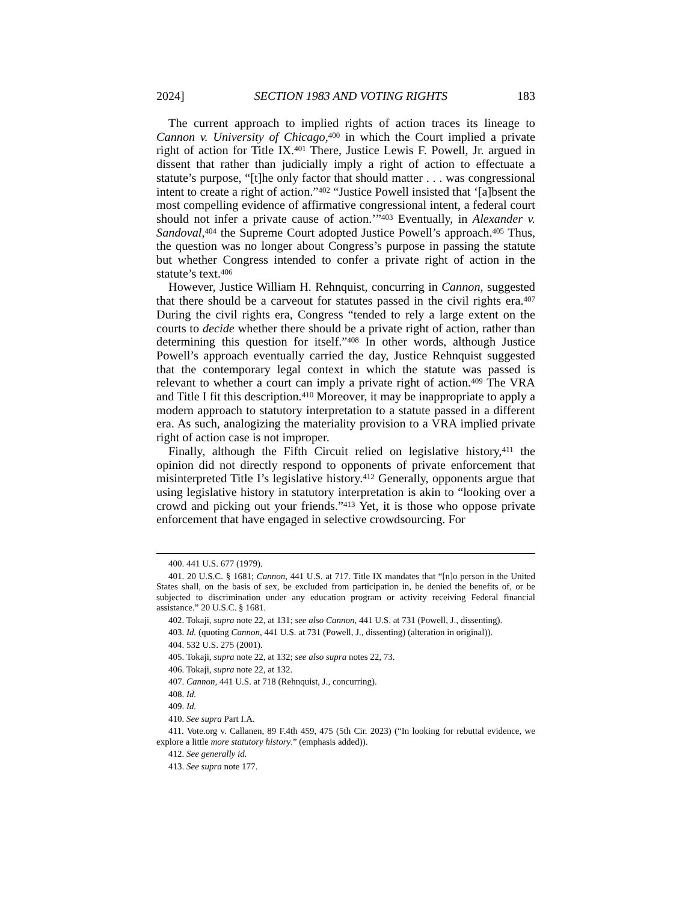2024] SECTION 1983 AND VOTING RIGHTS 183
The current approach to implied rights of action traces its lineage to Cannon v. University of Chicago,<sup>400</sup> in which the Court implied a private right of action for Title IX.<sup>401</sup> There, Justice Lewis F. Powell, Jr. argued in dissent that rather than judicially imply a right of action to effectuate a statute’s purpose, “[t]he only factor that should matter . . . was congressional intent to create a right of action.”<sup>402</sup> “Justice Powell insisted that ‘[a]bsent the most compelling evidence of affirmative congressional intent, a federal court should not infer a private cause of action.’”<sup>403</sup> Eventually, in Alexander v. Sandoval,<sup>404</sup> the Supreme Court adopted Justice Powell’s approach.<sup>405</sup> Thus, the question was no longer about Congress’s purpose in passing the statute but whether Congress intended to confer a private right of action in the statute’s text.<sup>406</sup>
However, Justice William H. Rehnquist, concurring in Cannon, suggested that there should be a carveout for statutes passed in the civil rights era.<sup>407</sup> During the civil rights era, Congress “tended to rely a large extent on the courts to decide whether there should be a private right of action, rather than determining this question for itself.”<sup>408</sup> In other words, although Justice Powell’s approach eventually carried the day, Justice Rehnquist suggested that the contemporary legal context in which the statute was passed is relevant to whether a court can imply a private right of action.<sup>409</sup> The VRA and Title I fit this description.<sup>410</sup> Moreover, it may be inappropriate to apply a modern approach to statutory interpretation to a statute passed in a different era. As such, analogizing the materiality provision to a VRA implied private right of action case is not improper.
Finally, although the Fifth Circuit relied on legislative history,<sup>411</sup> the opinion did not directly respond to opponents of private enforcement that misinterpreted Title I’s legislative history.<sup>412</sup> Generally, opponents argue that using legislative history in statutory interpretation is akin to “looking over a crowd and picking out your friends.”<sup>413</sup> Yet, it is those who oppose private enforcement that have engaged in selective crowdsourcing. For
400. 441 U.S. 677 (1979).
401. 20 U.S.C. § 1681; Cannon, 441 U.S. at 717. Title IX mandates that “[n]o person in the United States shall, on the basis of sex, be excluded from participation in, be denied the benefits of, or be subjected to discrimination under any education program or activity receiving Federal financial assistance.” 20 U.S.C. § 1681.
402. Tokaji, supra note 22, at 131; see also Cannon, 441 U.S. at 731 (Powell, J., dissenting).
403. Id. (quoting Cannon, 441 U.S. at 731 (Powell, J., dissenting) (alteration in original)).
404. 532 U.S. 275 (2001).
405. Tokaji, supra note 22, at 132; see also supra notes 22, 73.
406. Tokaji, supra note 22, at 132.
407. Cannon, 441 U.S. at 718 (Rehnquist, J., concurring).
408. Id.
409. Id.
410. See supra Part I.A.
411. Vote.org v. Callanen, 89 F.4th 459, 475 (5th Cir. 2023) (“In looking for rebuttal evidence, we explore a little more statutory history.” (emphasis added)).
412. See generally id.
413. See supra note 177.